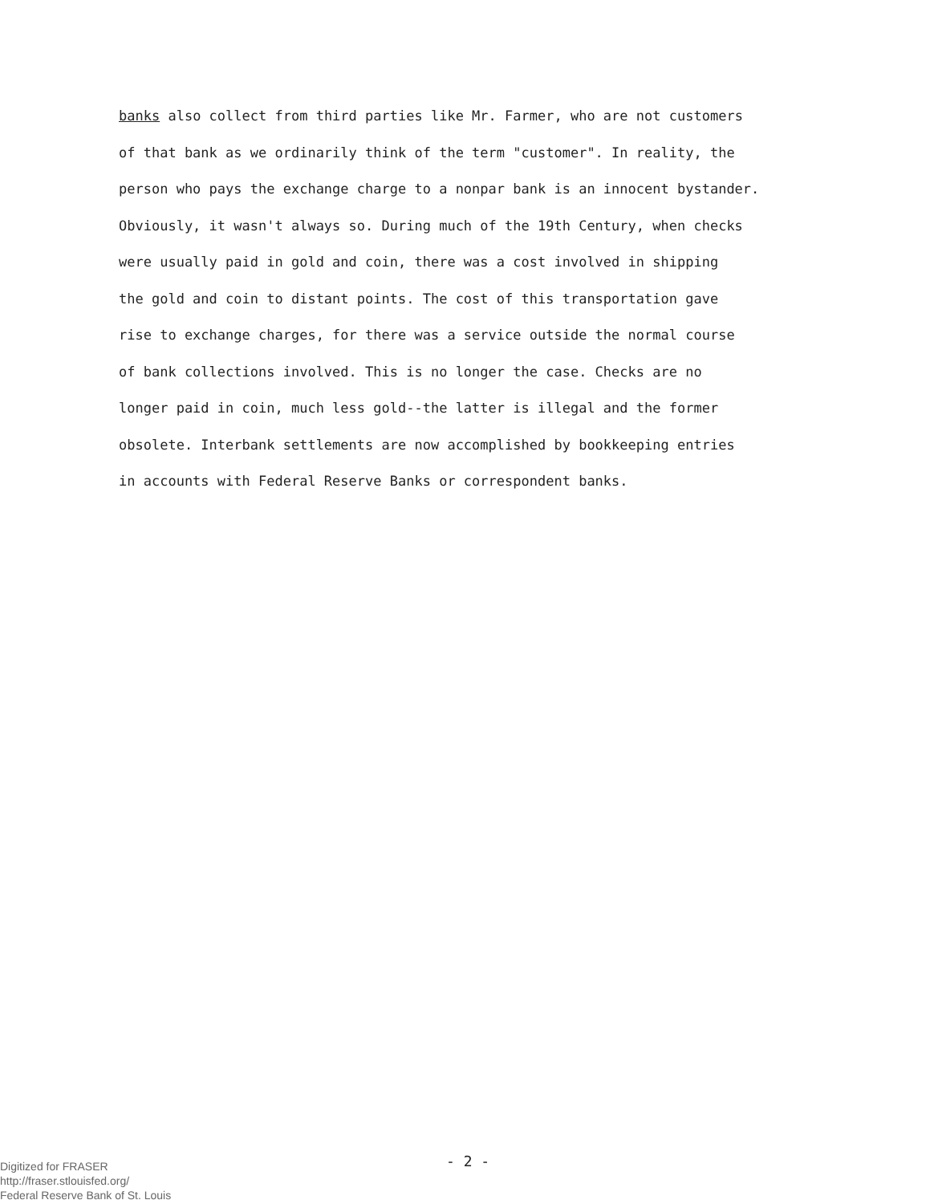banks also collect from third parties like Mr. Farmer, who are not customers
of that bank as we ordinarily think of the term "customer". In reality, the
person who pays the exchange charge to a nonpar bank is an innocent bystander.
Obviously, it wasn't always so. During much of the 19th Century, when checks
were usually paid in gold and coin, there was a cost involved in shipping
the gold and coin to distant points. The cost of this transportation gave
rise to exchange charges, for there was a service outside the normal course
of bank collections involved. This is no longer the case. Checks are no
longer paid in coin, much less gold--the latter is illegal and the former
obsolete. Interbank settlements are now accomplished by bookkeeping entries
in accounts with Federal Reserve Banks or correspondent banks.
- 2 -
Digitized for FRASER
http://fraser.stlouisfed.org/
Federal Reserve Bank of St. Louis